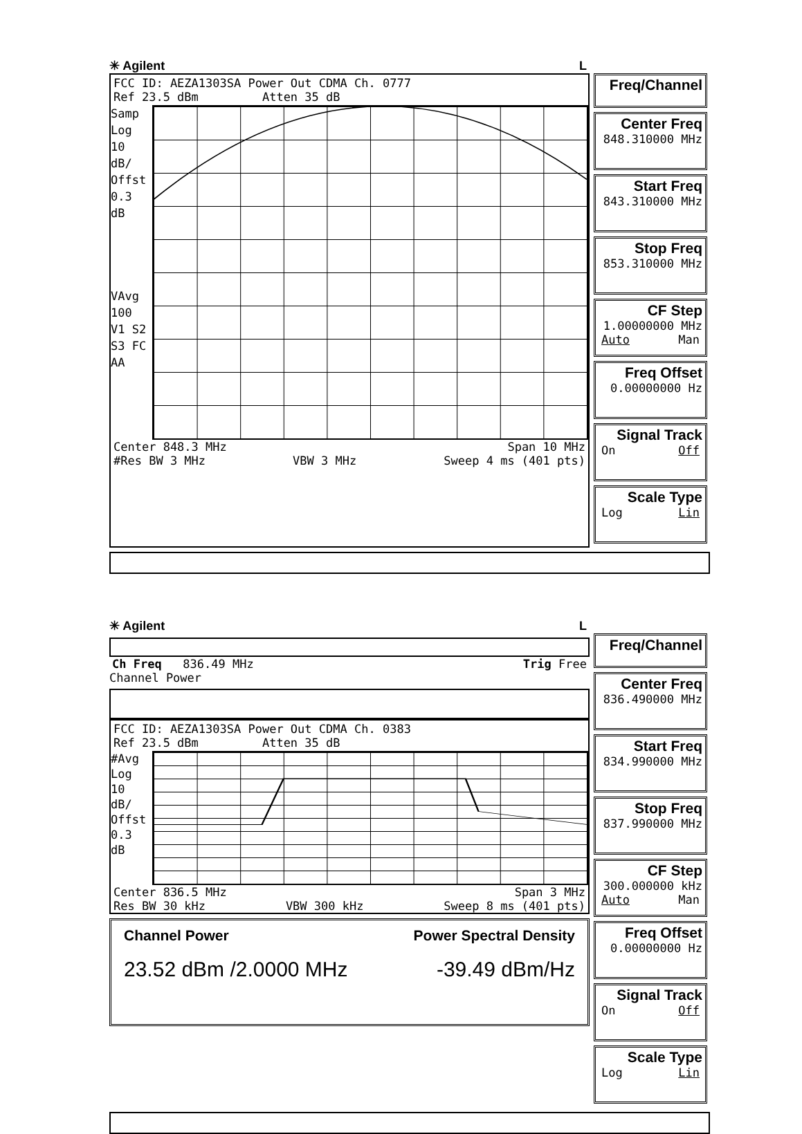✳ Agilent L
FCC ID: AEZA1303SA Power Out CDMA Ch. 0777
Ref 23.5 dBm Atten 35 dB
Samp
Log
10
dB/
Offst
0.3
dB
VAvg
100
V1 S2
S3 FC
AA
Center 848.3 MHz Span 10 MHz
#Res BW 3 MHz VBW 3 MHz Sweep 4 ms (401 pts)
Freq/Channel
Center Freq
848.310000 MHz
Start Freq
843.310000 MHz
Stop Freq
853.310000 MHz
CF Step
1.00000000 MHz
Auto Man
Freq Offset
0.00000000 Hz
Signal Track
On Off
Scale Type
Log Lin
✳ Agilent L
Ch Freq 836.49 MHz Trig Free
Channel Power
FCC ID: AEZA1303SA Power Out CDMA Ch. 0383
Ref 23.5 dBm Atten 35 dB
#Avg
Log
10
dB/
Offst
0.3
dB
Center 836.5 MHz Span 3 MHz
Res BW 30 kHz VBW 300 kHz Sweep 8 ms (401 pts)
Channel Power Power Spectral Density
23.52 dBm /2.0000 MHz -39.49 dBm/Hz
Freq/Channel
Center Freq
836.490000 MHz
Start Freq
834.990000 MHz
Stop Freq
837.990000 MHz
CF Step
300.000000 kHz
Auto Man
Freq Offset
0.00000000 Hz
Signal Track
On Off
Scale Type
Log Lin